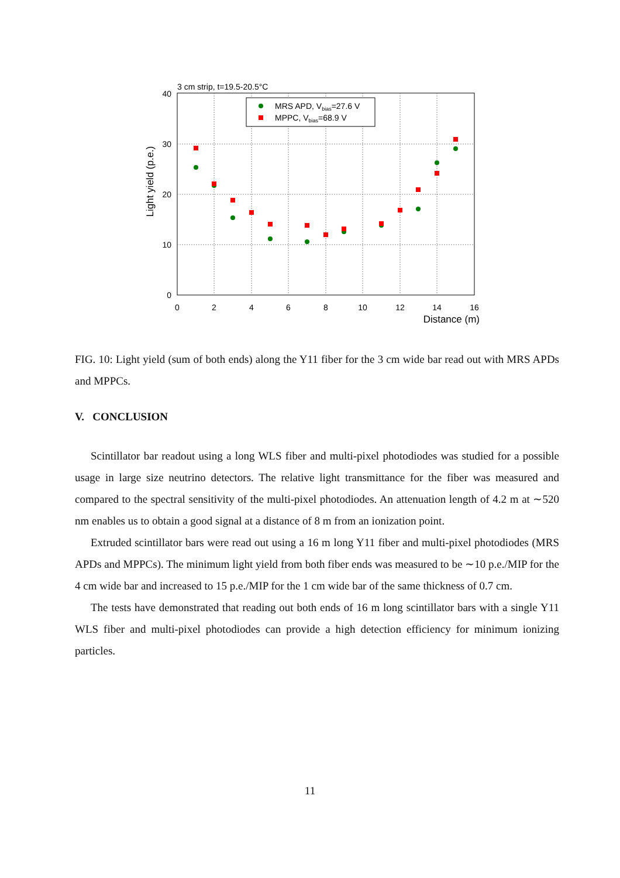3 cm strip, t=19.5-20.5°C
40
30
20
10
0
0
2
4
6
8
10
12
14
16
Distance (m)
Light yield (p.e.)
MRS APD, Vbias=27.6 V
MPPC, Vbias=68.9 V
FIG. 10: Light yield (sum of both ends) along the Y11 fiber for the 3 cm wide bar read out with MRS APDs and MPPCs.
V. CONCLUSION
Scintillator bar readout using a long WLS fiber and multi-pixel photodiodes was studied for a possible usage in large size neutrino detectors. The relative light transmittance for the fiber was measured and compared to the spectral sensitivity of the multi-pixel photodiodes. An attenuation length of 4.2 m at ∼520 nm enables us to obtain a good signal at a distance of 8 m from an ionization point.
Extruded scintillator bars were read out using a 16 m long Y11 fiber and multi-pixel photodiodes (MRS APDs and MPPCs). The minimum light yield from both fiber ends was measured to be ∼10 p.e./MIP for the 4 cm wide bar and increased to 15 p.e./MIP for the 1 cm wide bar of the same thickness of 0.7 cm.
The tests have demonstrated that reading out both ends of 16 m long scintillator bars with a single Y11 WLS fiber and multi-pixel photodiodes can provide a high detection efficiency for minimum ionizing particles.
11